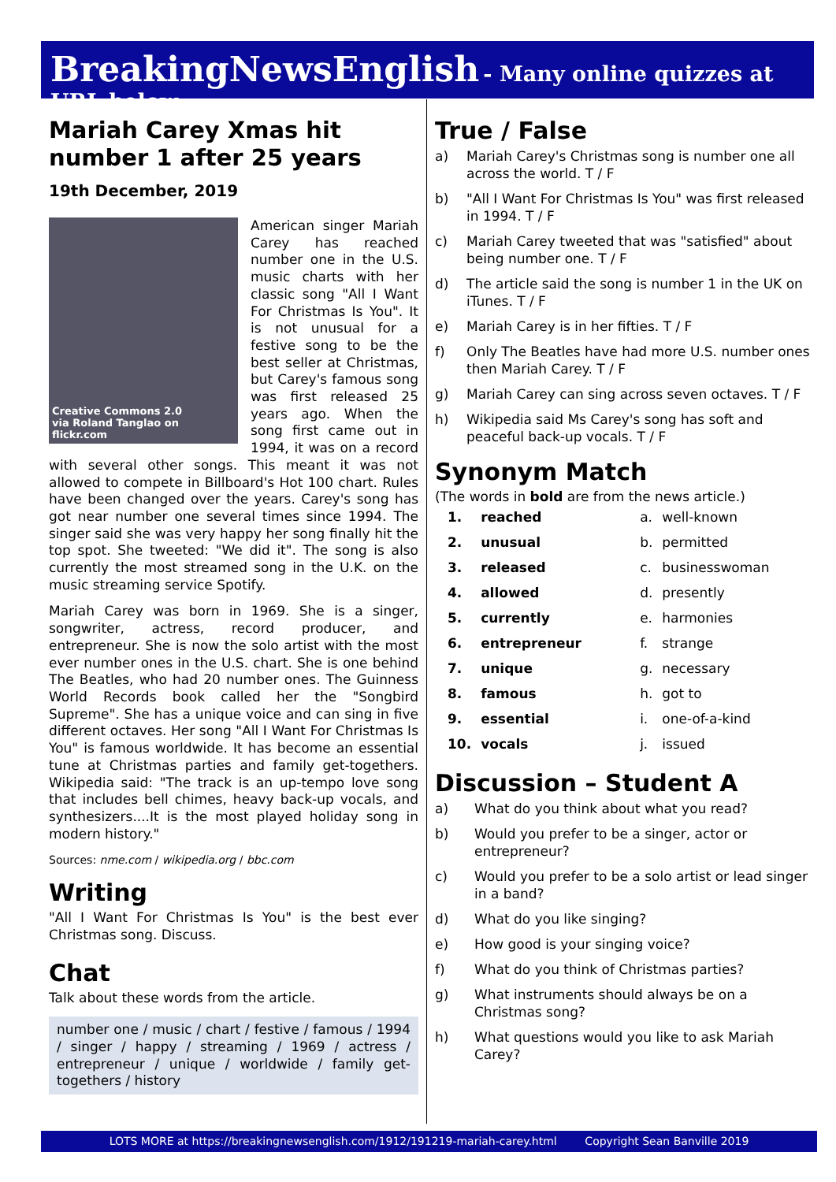BreakingNewsEnglish - Many online quizzes at URL below
Mariah Carey Xmas hit number 1 after 25 years
19th December, 2019
Creative Commons 2.0
via Roland Tanglao on flickr.com
American singer Mariah Carey has reached number one in the U.S. music charts with her classic song "All I Want For Christmas Is You". It is not unusual for a festive song to be the best seller at Christmas, but Carey's famous song was first released 25 years ago. When the song first came out in 1994, it was on a record with several other songs. This meant it was not allowed to compete in Billboard's Hot 100 chart. Rules have been changed over the years. Carey's song has got near number one several times since 1994. The singer said she was very happy her song finally hit the top spot. She tweeted: "We did it". The song is also currently the most streamed song in the U.K. on the music streaming service Spotify.
Mariah Carey was born in 1969. She is a singer, songwriter, actress, record producer, and entrepreneur. She is now the solo artist with the most ever number ones in the U.S. chart. She is one behind The Beatles, who had 20 number ones. The Guinness World Records book called her the "Songbird Supreme". She has a unique voice and can sing in five different octaves. Her song "All I Want For Christmas Is You" is famous worldwide. It has become an essential tune at Christmas parties and family get-togethers. Wikipedia said: "The track is an up-tempo love song that includes bell chimes, heavy back-up vocals, and synthesizers....It is the most played holiday song in modern history."
Sources: nme.com / wikipedia.org / bbc.com
Writing
"All I Want For Christmas Is You" is the best ever Christmas song. Discuss.
Chat
Talk about these words from the article.
number one / music / chart / festive / famous / 1994 / singer / happy / streaming / 1969 / actress / entrepreneur / unique / worldwide / family get-togethers / history
True / False
a) Mariah Carey's Christmas song is number one all across the world. T / F
b) "All I Want For Christmas Is You" was first released in 1994. T / F
c) Mariah Carey tweeted that was "satisfied" about being number one. T / F
d) The article said the song is number 1 in the UK on iTunes. T / F
e) Mariah Carey is in her fifties. T / F
f) Only The Beatles have had more U.S. number ones then Mariah Carey. T / F
g) Mariah Carey can sing across seven octaves. T / F
h) Wikipedia said Ms Carey's song has soft and peaceful back-up vocals. T / F
Synonym Match
(The words in bold are from the news article.)
| 1. | reached | a. | well-known |
| 2. | unusual | b. | permitted |
| 3. | released | c. | businesswoman |
| 4. | allowed | d. | presently |
| 5. | currently | e. | harmonies |
| 6. | entrepreneur | f. | strange |
| 7. | unique | g. | necessary |
| 8. | famous | h. | got to |
| 9. | essential | i. | one-of-a-kind |
| 10. | vocals | j. | issued |
Discussion – Student A
a) What do you think about what you read?
b) Would you prefer to be a singer, actor or entrepreneur?
c) Would you prefer to be a solo artist or lead singer in a band?
d) What do you like singing?
e) How good is your singing voice?
f) What do you think of Christmas parties?
g) What instruments should always be on a Christmas song?
h) What questions would you like to ask Mariah Carey?
LOTS MORE at https://breakingnewsenglish.com/1912/191219-mariah-carey.html Copyright Sean Banville 2019